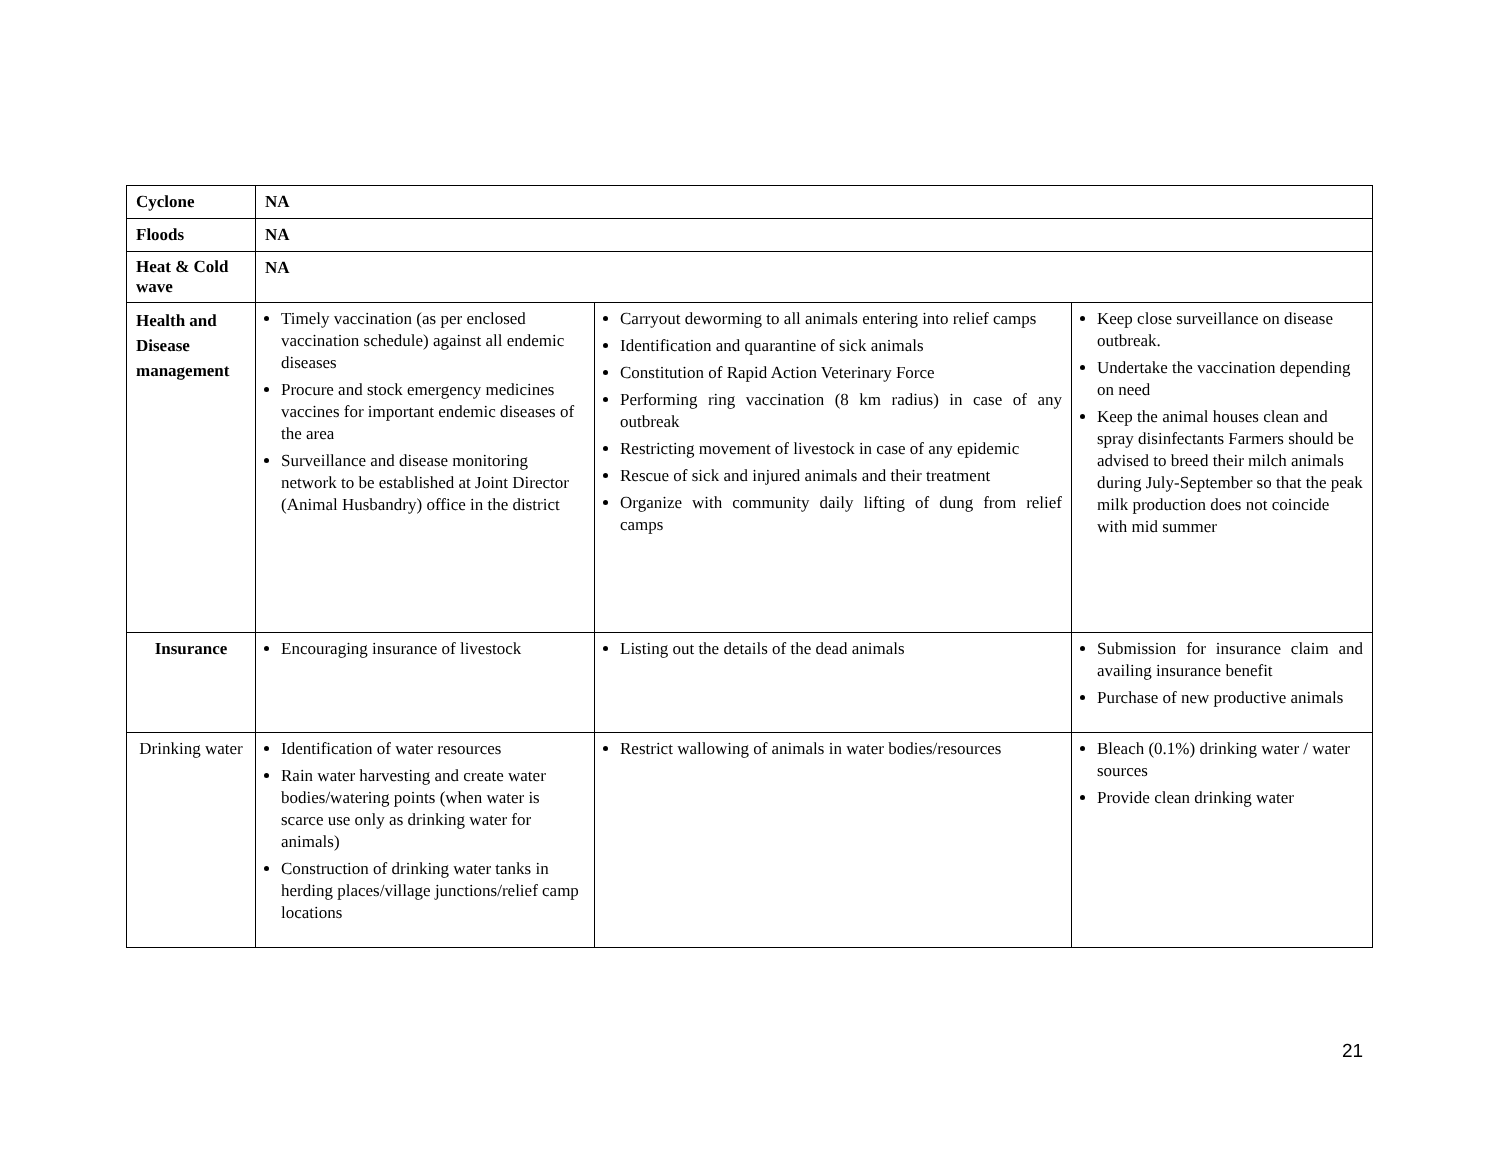| Cyclone | NA | | |
| Floods | NA | | |
| Heat & Cold wave | NA | | |
| Health and Disease management | Timely vaccination (as per enclosed vaccination schedule) against all endemic diseases Procure and stock emergency medicines vaccines for important endemic diseases of the area Surveillance and disease monitoring network to be established at Joint Director (Animal Husbandry) office in the district | Carryout deworming to all animals entering into relief camps Identification and quarantine of sick animals Constitution of Rapid Action Veterinary Force Performing ring vaccination (8 km radius) in case of any outbreak Restricting movement of livestock in case of any epidemic Rescue of sick and injured animals and their treatment Organize with community daily lifting of dung from relief camps | Keep close surveillance on disease outbreak. Undertake the vaccination depending on need Keep the animal houses clean and spray disinfectants Farmers should be advised to breed their milch animals during July-September so that the peak milk production does not coincide with mid summer |
| Insurance | Encouraging insurance of livestock | Listing out the details of the dead animals | Submission for insurance claim and availing insurance benefit Purchase of new productive animals |
| Drinking water | Identification of water resources Rain water harvesting and create water bodies/watering points (when water is scarce use only as drinking water for animals) Construction of drinking water tanks in herding places/village junctions/relief camp locations | Restrict wallowing of animals in water bodies/resources | Bleach (0.1%) drinking water / water sources Provide clean drinking water |
21